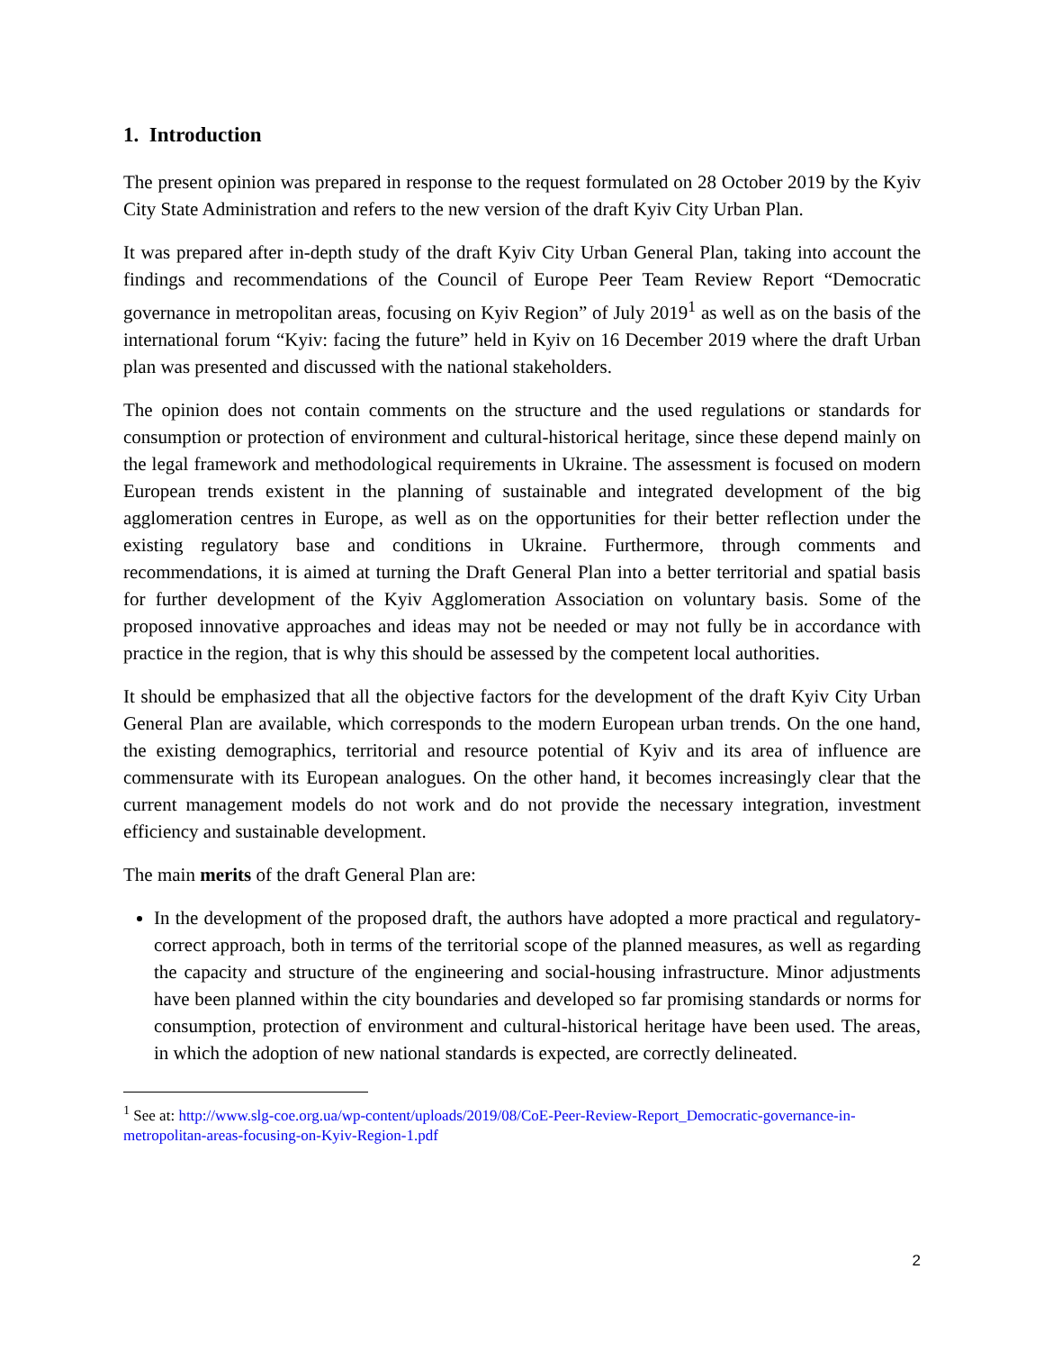1. Introduction
The present opinion was prepared in response to the request formulated on 28 October 2019 by the Kyiv City State Administration and refers to the new version of the draft Kyiv City Urban Plan.
It was prepared after in-depth study of the draft Kyiv City Urban General Plan, taking into account the findings and recommendations of the Council of Europe Peer Team Review Report “Democratic governance in metropolitan areas, focusing on Kyiv Region” of July 2019<sup>1</sup> as well as on the basis of the international forum “Kyiv: facing the future” held in Kyiv on 16 December 2019 where the draft Urban plan was presented and discussed with the national stakeholders.
The opinion does not contain comments on the structure and the used regulations or standards for consumption or protection of environment and cultural-historical heritage, since these depend mainly on the legal framework and methodological requirements in Ukraine. The assessment is focused on modern European trends existent in the planning of sustainable and integrated development of the big agglomeration centres in Europe, as well as on the opportunities for their better reflection under the existing regulatory base and conditions in Ukraine. Furthermore, through comments and recommendations, it is aimed at turning the Draft General Plan into a better territorial and spatial basis for further development of the Kyiv Agglomeration Association on voluntary basis. Some of the proposed innovative approaches and ideas may not be needed or may not fully be in accordance with practice in the region, that is why this should be assessed by the competent local authorities.
It should be emphasized that all the objective factors for the development of the draft Kyiv City Urban General Plan are available, which corresponds to the modern European urban trends. On the one hand, the existing demographics, territorial and resource potential of Kyiv and its area of influence are commensurate with its European analogues. On the other hand, it becomes increasingly clear that the current management models do not work and do not provide the necessary integration, investment efficiency and sustainable development.
The main merits of the draft General Plan are:
In the development of the proposed draft, the authors have adopted a more practical and regulatory-correct approach, both in terms of the territorial scope of the planned measures, as well as regarding the capacity and structure of the engineering and social-housing infrastructure. Minor adjustments have been planned within the city boundaries and developed so far promising standards or norms for consumption, protection of environment and cultural-historical heritage have been used. The areas, in which the adoption of new national standards is expected, are correctly delineated.
<sup>1</sup> See at: http://www.slg-coe.org.ua/wp-content/uploads/2019/08/CoE-Peer-Review-Report_Democratic-governance-in-metropolitan-areas-focusing-on-Kyiv-Region-1.pdf
2